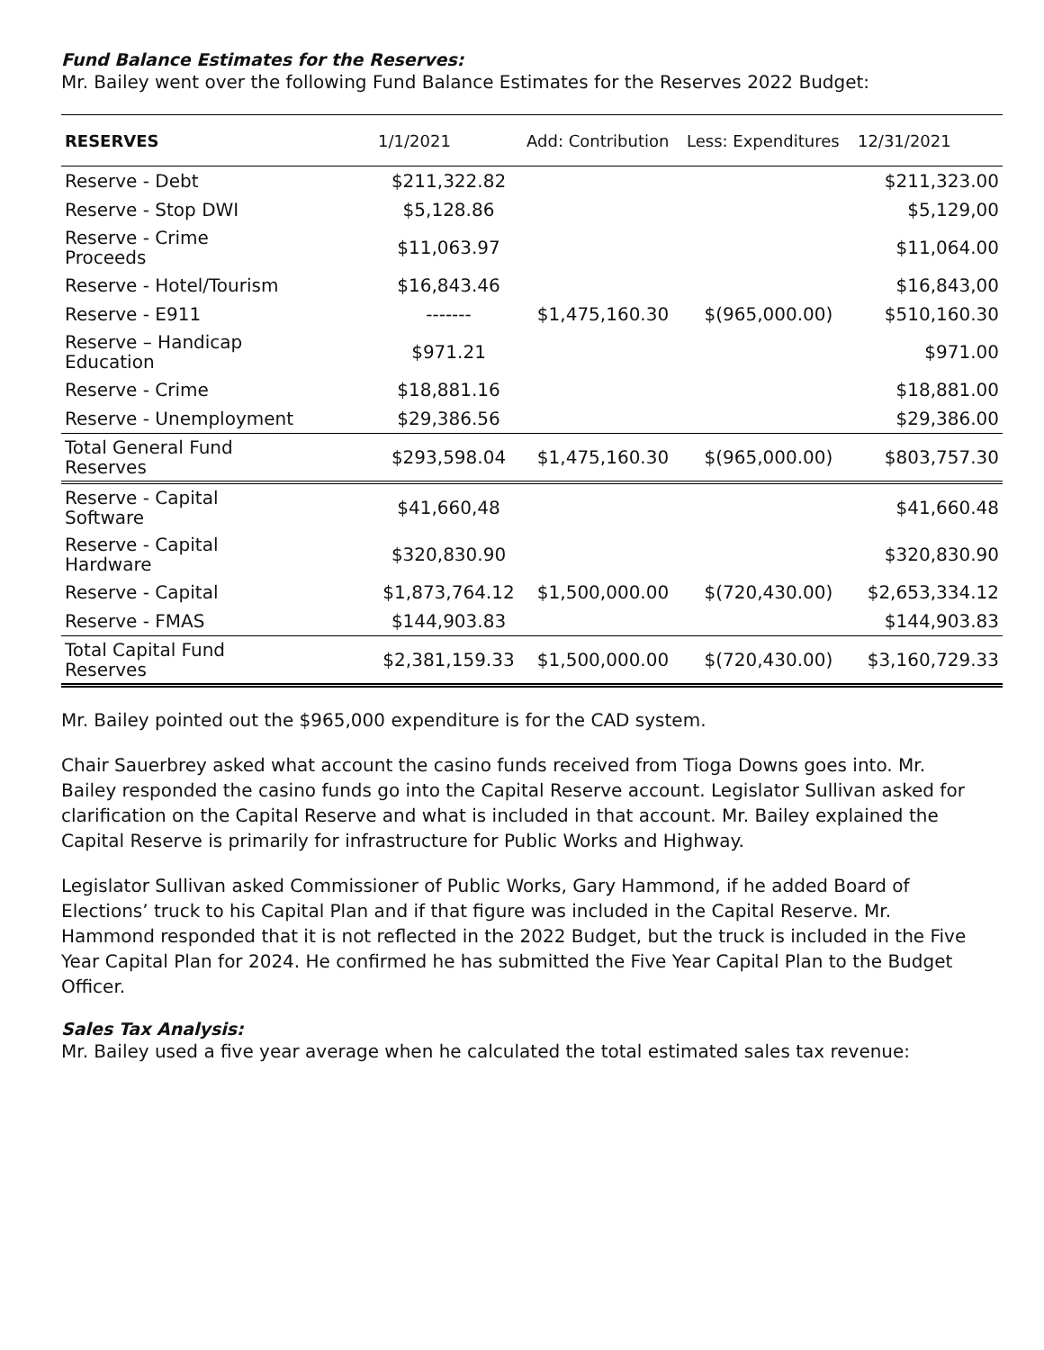Fund Balance Estimates for the Reserves:
Mr. Bailey went over the following Fund Balance Estimates for the Reserves 2022 Budget:
| RESERVES | 1/1/2021 | Add: Contribution | Less: Expenditures | 12/31/2021 |
| --- | --- | --- | --- | --- |
| Reserve - Debt | $211,322.82 | | | $211,323.00 |
| Reserve - Stop DWI | $5,128.86 | | | $5,129,00 |
| Reserve - Crime Proceeds | $11,063.97 | | | $11,064.00 |
| Reserve - Hotel/Tourism | $16,843.46 | | | $16,843,00 |
| Reserve - E911 | ------- | $1,475,160.30 | $(965,000.00) | $510,160.30 |
| Reserve – Handicap Education | $971.21 | | | $971.00 |
| Reserve - Crime | $18,881.16 | | | $18,881.00 |
| Reserve - Unemployment | $29,386.56 | | | $29,386.00 |
| Total General Fund Reserves | $293,598.04 | $1,475,160.30 | $(965,000.00) | $803,757.30 |
| Reserve - Capital Software | $41,660,48 | | | $41,660.48 |
| Reserve - Capital Hardware | $320,830.90 | | | $320,830.90 |
| Reserve - Capital | $1,873,764.12 | $1,500,000.00 | $(720,430.00) | $2,653,334.12 |
| Reserve - FMAS | $144,903.83 | | | $144,903.83 |
| Total Capital Fund Reserves | $2,381,159.33 | $1,500,000.00 | $(720,430.00) | $3,160,729.33 |
Mr. Bailey pointed out the $965,000 expenditure is for the CAD system.
Chair Sauerbrey asked what account the casino funds received from Tioga Downs goes into. Mr. Bailey responded the casino funds go into the Capital Reserve account. Legislator Sullivan asked for clarification on the Capital Reserve and what is included in that account. Mr. Bailey explained the Capital Reserve is primarily for infrastructure for Public Works and Highway.
Legislator Sullivan asked Commissioner of Public Works, Gary Hammond, if he added Board of Elections’ truck to his Capital Plan and if that figure was included in the Capital Reserve. Mr. Hammond responded that it is not reflected in the 2022 Budget, but the truck is included in the Five Year Capital Plan for 2024. He confirmed he has submitted the Five Year Capital Plan to the Budget Officer.
Sales Tax Analysis:
Mr. Bailey used a five year average when he calculated the total estimated sales tax revenue: